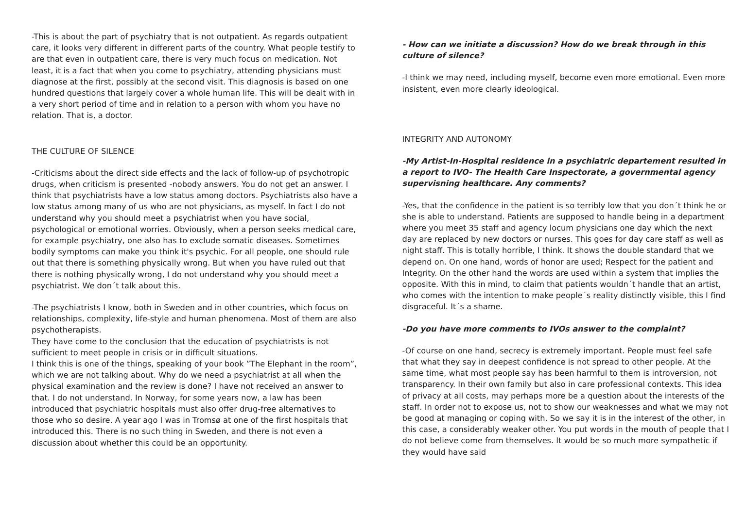-This is about the part of psychiatry that is not outpatient. As regards outpatient care, it looks very different in different parts of the country. What people testify to are that even in outpatient care, there is very much focus on medication. Not least, it is a fact that when you come to psychiatry, attending physicians must diagnose at the first, possibly at the second visit. This diagnosis is based on one hundred questions that largely cover a whole human life. This will be dealt with in a very short period of time and in relation to a person with whom you have no relation. That is, a doctor.
THE CULTURE OF SILENCE
-Criticisms about the direct side effects and the lack of follow-up of psychotropic drugs, when criticism is presented -nobody answers. You do not get an answer. I think that psychiatrists have a low status among doctors. Psychiatrists also have a low status among many of us who are not physicians, as myself. In fact I do not understand why you should meet a psychiatrist when you have social, psychological or emotional worries. Obviously, when a person seeks medical care, for example psychiatry, one also has to exclude somatic diseases. Sometimes bodily symptoms can make you think it's psychic. For all people, one should rule out that there is something physically wrong. But when you have ruled out that there is nothing physically wrong, I do not understand why you should meet a psychiatrist. We don´t talk about this.
-The psychiatrists I know, both in Sweden and in other countries, which focus on relationships, complexity, life-style and human phenomena. Most of them are also psychotherapists.
They have come to the conclusion that the education of psychiatrists is not sufficient to meet people in crisis or in difficult situations.
I think this is one of the things, speaking of your book ”The Elephant in the room”, which we are not talking about. Why do we need a psychiatrist at all when the physical examination and the review is done? I have not received an answer to that. I do not understand. In Norway, for some years now, a law has been introduced that psychiatric hospitals must also offer drug-free alternatives to those who so desire. A year ago I was in Tromsø at one of the first hospitals that introduced this. There is no such thing in Sweden, and there is not even a discussion about whether this could be an opportunity.
- How can we initiate a discussion? How do we break through in this culture of silence?
-I think we may need, including myself, become even more emotional. Even more insistent, even more clearly ideological.
INTEGRITY AND AUTONOMY
-My Artist-In-Hospital residence in a psychiatric departement resulted in a report to IVO- The Health Care Inspectorate, a governmental agency supervisning healthcare. Any comments?
-Yes, that the confidence in the patient is so terribly low that you don´t think he or she is able to understand. Patients are supposed to handle being in a department where you meet 35 staff and agency locum physicians one day which the next day are replaced by new doctors or nurses. This goes for day care staff as well as night staff. This is totally horrible, I think. It shows the double standard that we depend on. On one hand, words of honor are used; Respect for the patient and Integrity. On the other hand the words are used within a system that implies the opposite. With this in mind, to claim that patients wouldn´t handle that an artist, who comes with the intention to make people´s reality distinctly visible, this I find disgraceful. It´s a shame.
-Do you have more comments to IVOs answer to the complaint?
-Of course on one hand, secrecy is extremely important. People must feel safe that what they say in deepest confidence is not spread to other people. At the same time, what most people say has been harmful to them is introversion, not transparency. In their own family but also in care professional contexts. This idea of privacy at all costs, may perhaps more be a question about the interests of the staff. In order not to expose us, not to show our weaknesses and what we may not be good at managing or coping with. So we say it is in the interest of the other, in this case, a considerably weaker other. You put words in the mouth of people that I do not believe come from themselves. It would be so much more sympathetic if they would have said